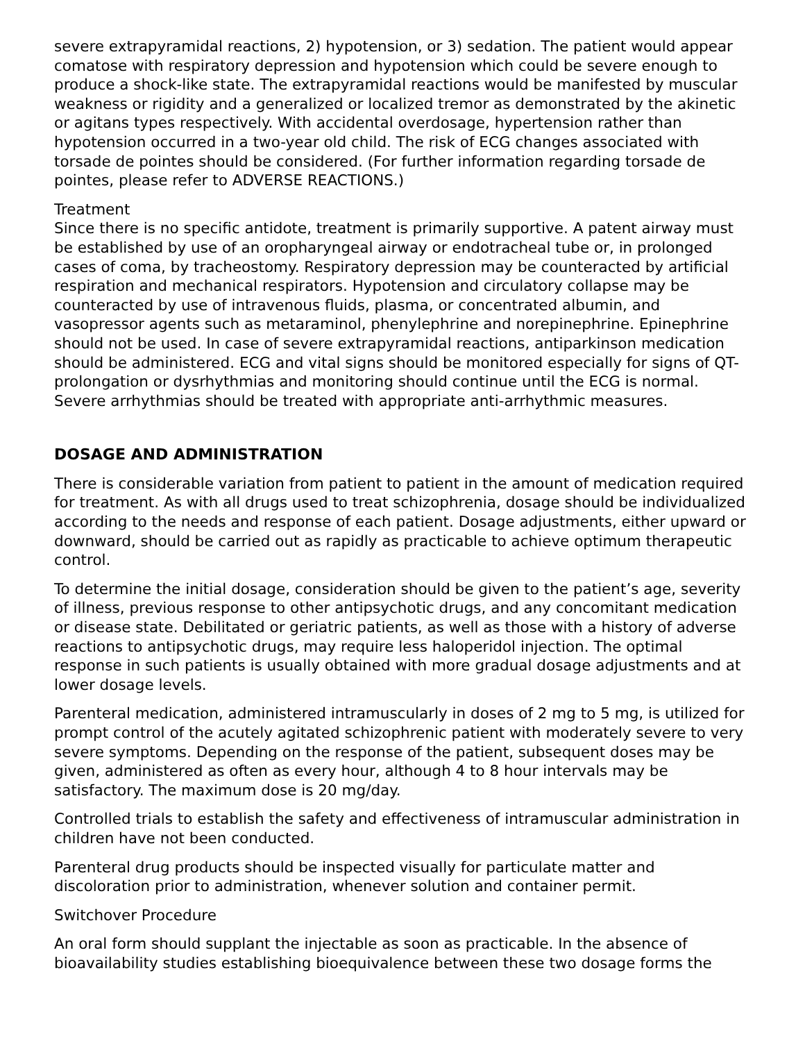severe extrapyramidal reactions, 2) hypotension, or 3) sedation. The patient would appear comatose with respiratory depression and hypotension which could be severe enough to produce a shock-like state. The extrapyramidal reactions would be manifested by muscular weakness or rigidity and a generalized or localized tremor as demonstrated by the akinetic or agitans types respectively. With accidental overdosage, hypertension rather than hypotension occurred in a two-year old child. The risk of ECG changes associated with torsade de pointes should be considered. (For further information regarding torsade de pointes, please refer to ADVERSE REACTIONS.)
Treatment
Since there is no specific antidote, treatment is primarily supportive. A patent airway must be established by use of an oropharyngeal airway or endotracheal tube or, in prolonged cases of coma, by tracheostomy. Respiratory depression may be counteracted by artificial respiration and mechanical respirators. Hypotension and circulatory collapse may be counteracted by use of intravenous fluids, plasma, or concentrated albumin, and vasopressor agents such as metaraminol, phenylephrine and norepinephrine. Epinephrine should not be used. In case of severe extrapyramidal reactions, antiparkinson medication should be administered. ECG and vital signs should be monitored especially for signs of QT-prolongation or dysrhythmias and monitoring should continue until the ECG is normal. Severe arrhythmias should be treated with appropriate anti-arrhythmic measures.
DOSAGE AND ADMINISTRATION
There is considerable variation from patient to patient in the amount of medication required for treatment. As with all drugs used to treat schizophrenia, dosage should be individualized according to the needs and response of each patient. Dosage adjustments, either upward or downward, should be carried out as rapidly as practicable to achieve optimum therapeutic control.
To determine the initial dosage, consideration should be given to the patient’s age, severity of illness, previous response to other antipsychotic drugs, and any concomitant medication or disease state. Debilitated or geriatric patients, as well as those with a history of adverse reactions to antipsychotic drugs, may require less haloperidol injection. The optimal response in such patients is usually obtained with more gradual dosage adjustments and at lower dosage levels.
Parenteral medication, administered intramuscularly in doses of 2 mg to 5 mg, is utilized for prompt control of the acutely agitated schizophrenic patient with moderately severe to very severe symptoms. Depending on the response of the patient, subsequent doses may be given, administered as often as every hour, although 4 to 8 hour intervals may be satisfactory. The maximum dose is 20 mg/day.
Controlled trials to establish the safety and effectiveness of intramuscular administration in children have not been conducted.
Parenteral drug products should be inspected visually for particulate matter and discoloration prior to administration, whenever solution and container permit.
Switchover Procedure
An oral form should supplant the injectable as soon as practicable. In the absence of bioavailability studies establishing bioequivalence between these two dosage forms the